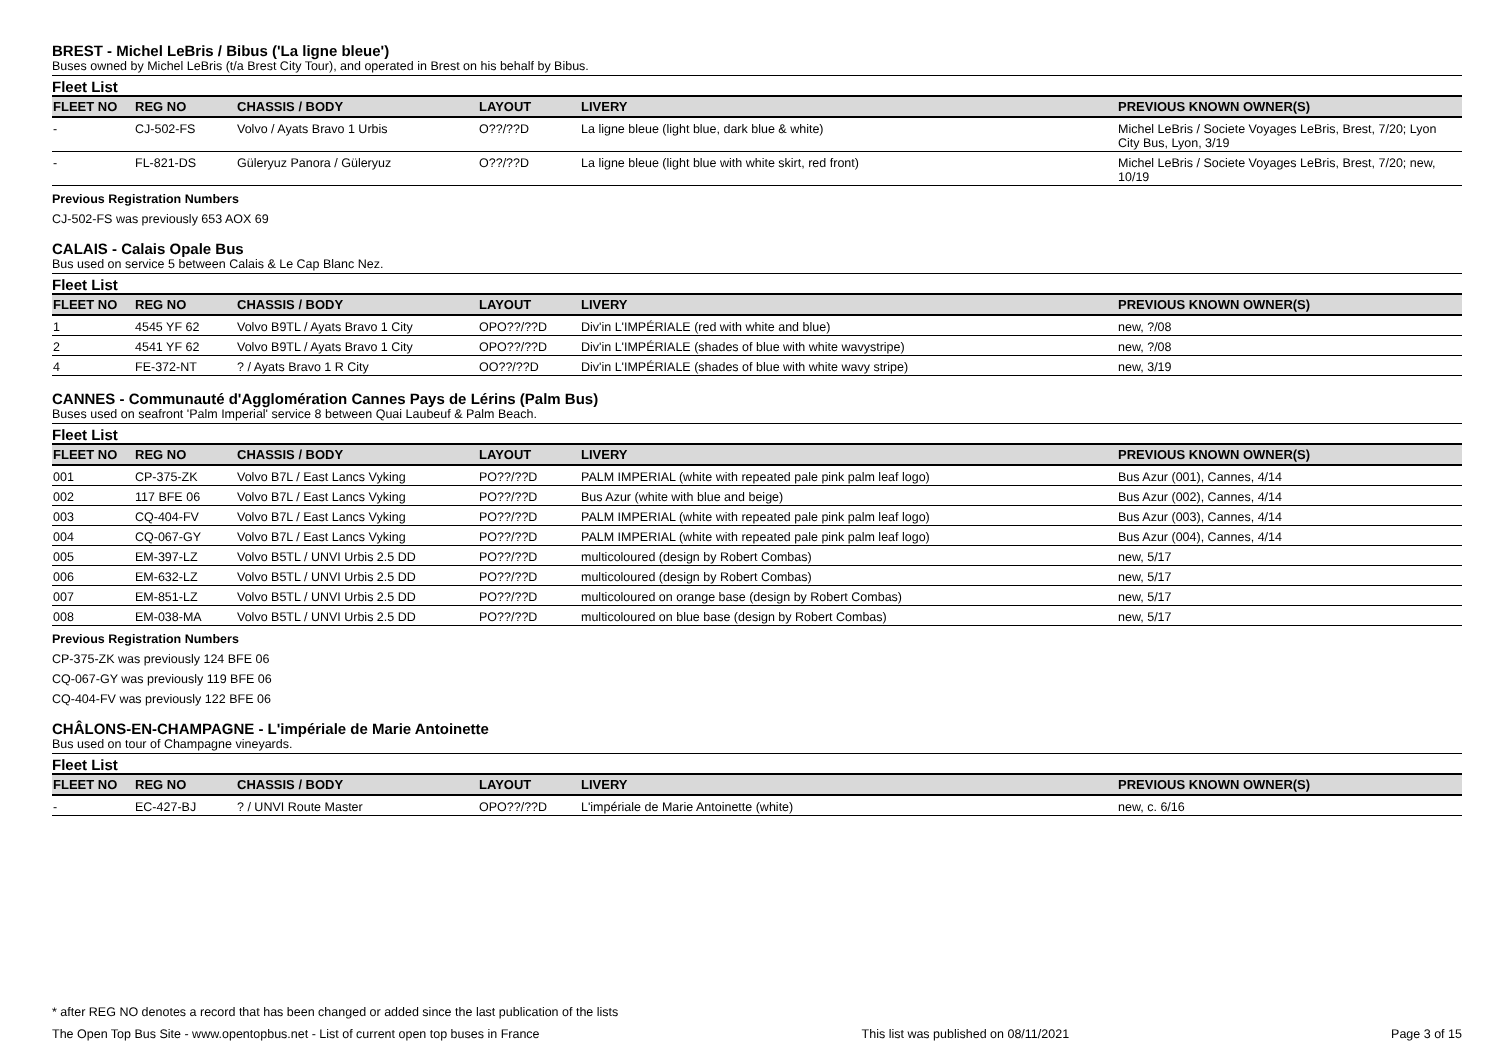BREST - Michel LeBris / Bibus ('La ligne bleue')
Buses owned by Michel LeBris (t/a Brest City Tour), and operated in Brest on his behalf by Bibus.
Fleet List
| FLEET NO | REG NO | CHASSIS / BODY | LAYOUT | LIVERY | PREVIOUS KNOWN OWNER(S) |
| --- | --- | --- | --- | --- | --- |
| - | CJ-502-FS | Volvo / Ayats Bravo 1 Urbis | O??/??D | La ligne bleue (light blue, dark blue & white) | Michel LeBris / Societe Voyages LeBris, Brest, 7/20; Lyon City Bus, Lyon, 3/19 |
| - | FL-821-DS | Güleryuz Panora / Güleryuz | O??/??D | La ligne bleue (light blue with white skirt, red front) | Michel LeBris / Societe Voyages LeBris, Brest, 7/20; new, 10/19 |
Previous Registration Numbers
CJ-502-FS was previously 653 AOX 69
CALAIS - Calais Opale Bus
Bus used on service 5 between Calais & Le Cap Blanc Nez.
Fleet List
| FLEET NO | REG NO | CHASSIS / BODY | LAYOUT | LIVERY | PREVIOUS KNOWN OWNER(S) |
| --- | --- | --- | --- | --- | --- |
| 1 | 4545 YF 62 | Volvo B9TL / Ayats Bravo 1 City | OPO??/??D | Div'in L'IMPÉRIALE (red with white and blue) | new, ?/08 |
| 2 | 4541 YF 62 | Volvo B9TL / Ayats Bravo 1 City | OPO??/??D | Div'in L'IMPÉRIALE (shades of blue with white wavystripe) | new, ?/08 |
| 4 | FE-372-NT | ? / Ayats Bravo 1 R City | OO??/??D | Div'in L'IMPÉRIALE (shades of blue with white wavy stripe) | new, 3/19 |
CANNES - Communauté d'Agglomération Cannes Pays de Lérins (Palm Bus)
Buses used on seafront 'Palm Imperial' service 8 between Quai Laubeuf & Palm Beach.
Fleet List
| FLEET NO | REG NO | CHASSIS / BODY | LAYOUT | LIVERY | PREVIOUS KNOWN OWNER(S) |
| --- | --- | --- | --- | --- | --- |
| 001 | CP-375-ZK | Volvo B7L / East Lancs Vyking | PO??/??D | PALM IMPERIAL (white with repeated pale pink palm leaf logo) | Bus Azur (001), Cannes, 4/14 |
| 002 | 117 BFE 06 | Volvo B7L / East Lancs Vyking | PO??/??D | Bus Azur (white with blue and beige) | Bus Azur (002), Cannes, 4/14 |
| 003 | CQ-404-FV | Volvo B7L / East Lancs Vyking | PO??/??D | PALM IMPERIAL (white with repeated pale pink palm leaf logo) | Bus Azur (003), Cannes, 4/14 |
| 004 | CQ-067-GY | Volvo B7L / East Lancs Vyking | PO??/??D | PALM IMPERIAL (white with repeated pale pink palm leaf logo) | Bus Azur (004), Cannes, 4/14 |
| 005 | EM-397-LZ | Volvo B5TL / UNVI Urbis 2.5 DD | PO??/??D | multicoloured (design by Robert Combas) | new, 5/17 |
| 006 | EM-632-LZ | Volvo B5TL / UNVI Urbis 2.5 DD | PO??/??D | multicoloured (design by Robert Combas) | new, 5/17 |
| 007 | EM-851-LZ | Volvo B5TL / UNVI Urbis 2.5 DD | PO??/??D | multicoloured on orange base (design by Robert Combas) | new, 5/17 |
| 008 | EM-038-MA | Volvo B5TL / UNVI Urbis 2.5 DD | PO??/??D | multicoloured on blue base (design by Robert Combas) | new, 5/17 |
Previous Registration Numbers
CP-375-ZK was previously 124 BFE 06
CQ-067-GY was previously 119 BFE 06
CQ-404-FV was previously 122 BFE 06
CHÂLONS-EN-CHAMPAGNE - L'impériale de Marie Antoinette
Bus used on tour of Champagne vineyards.
Fleet List
| FLEET NO | REG NO | CHASSIS / BODY | LAYOUT | LIVERY | PREVIOUS KNOWN OWNER(S) |
| --- | --- | --- | --- | --- | --- |
| - | EC-427-BJ | ? / UNVI Route Master | OPO??/??D | L'impériale de Marie Antoinette (white) | new, c. 6/16 |
* after REG NO denotes a record that has been changed or added since the last publication of the lists
The Open Top Bus Site - www.opentopbus.net - List of current open top buses in France This list was published on 08/11/2021 Page 3 of 15